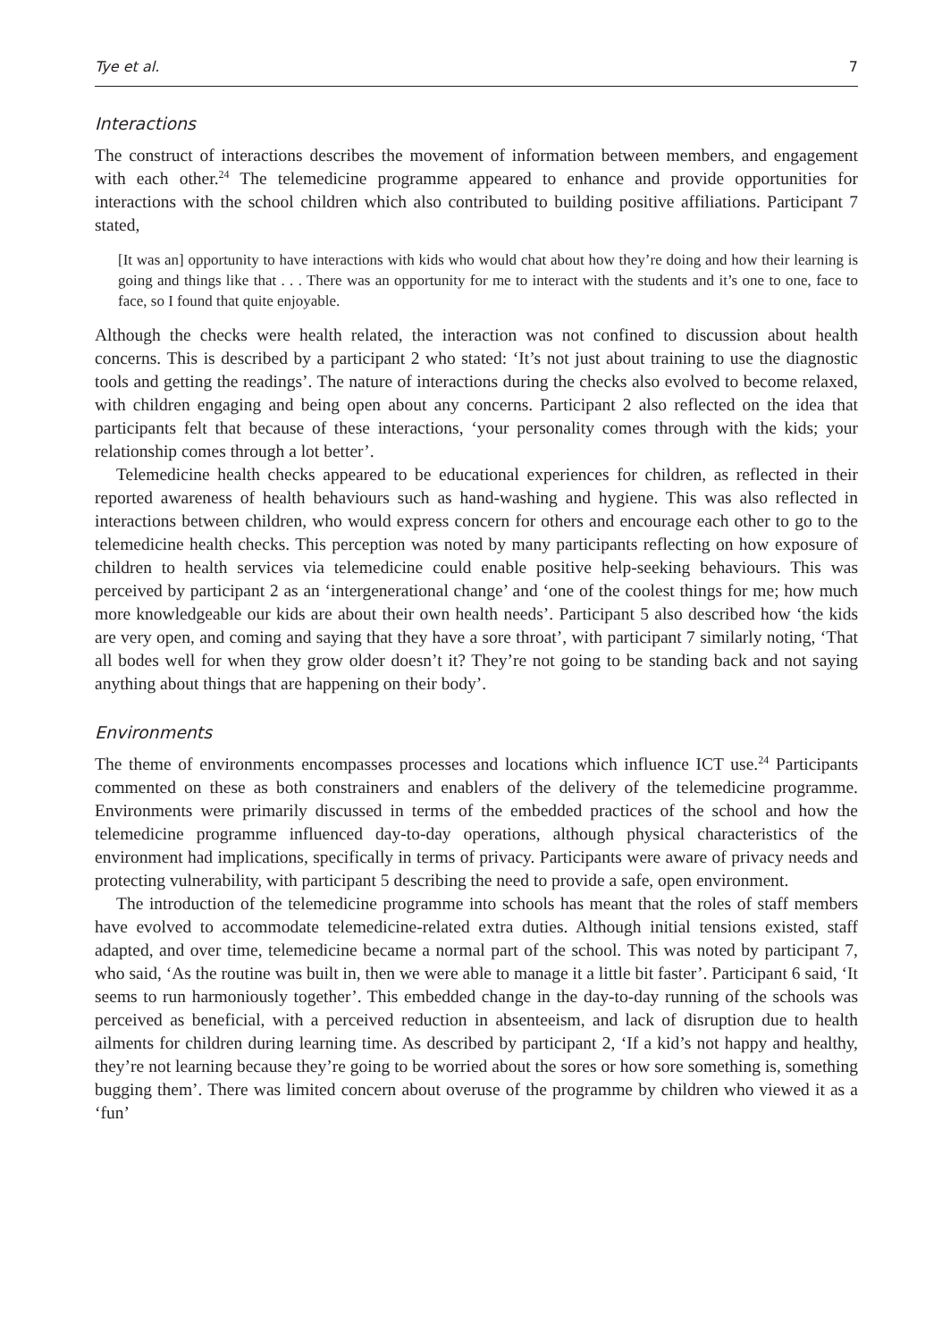Tye et al. 7
Interactions
The construct of interactions describes the movement of information between members, and engagement with each other.<sup>24</sup> The telemedicine programme appeared to enhance and provide opportunities for interactions with the school children which also contributed to building positive affiliations. Participant 7 stated,
[It was an] opportunity to have interactions with kids who would chat about how they’re doing and how their learning is going and things like that . . . There was an opportunity for me to interact with the students and it’s one to one, face to face, so I found that quite enjoyable.
Although the checks were health related, the interaction was not confined to discussion about health concerns. This is described by a participant 2 who stated: ‘It’s not just about training to use the diagnostic tools and getting the readings’. The nature of interactions during the checks also evolved to become relaxed, with children engaging and being open about any concerns. Participant 2 also reflected on the idea that participants felt that because of these interactions, ‘your personality comes through with the kids; your relationship comes through a lot better’.
Telemedicine health checks appeared to be educational experiences for children, as reflected in their reported awareness of health behaviours such as hand-washing and hygiene. This was also reflected in interactions between children, who would express concern for others and encourage each other to go to the telemedicine health checks. This perception was noted by many participants reflecting on how exposure of children to health services via telemedicine could enable positive help-seeking behaviours. This was perceived by participant 2 as an ‘intergenerational change’ and ‘one of the coolest things for me; how much more knowledgeable our kids are about their own health needs’. Participant 5 also described how ‘the kids are very open, and coming and saying that they have a sore throat’, with participant 7 similarly noting, ‘That all bodes well for when they grow older doesn’t it? They’re not going to be standing back and not saying anything about things that are happening on their body’.
Environments
The theme of environments encompasses processes and locations which influence ICT use.<sup>24</sup> Participants commented on these as both constrainers and enablers of the delivery of the telemedicine programme. Environments were primarily discussed in terms of the embedded practices of the school and how the telemedicine programme influenced day-to-day operations, although physical characteristics of the environment had implications, specifically in terms of privacy. Participants were aware of privacy needs and protecting vulnerability, with participant 5 describing the need to provide a safe, open environment.
The introduction of the telemedicine programme into schools has meant that the roles of staff members have evolved to accommodate telemedicine-related extra duties. Although initial tensions existed, staff adapted, and over time, telemedicine became a normal part of the school. This was noted by participant 7, who said, ‘As the routine was built in, then we were able to manage it a little bit faster’. Participant 6 said, ‘It seems to run harmoniously together’. This embedded change in the day-to-day running of the schools was perceived as beneficial, with a perceived reduction in absenteeism, and lack of disruption due to health ailments for children during learning time. As described by participant 2, ‘If a kid’s not happy and healthy, they’re not learning because they’re going to be worried about the sores or how sore something is, something bugging them’. There was limited concern about overuse of the programme by children who viewed it as a ‘fun’